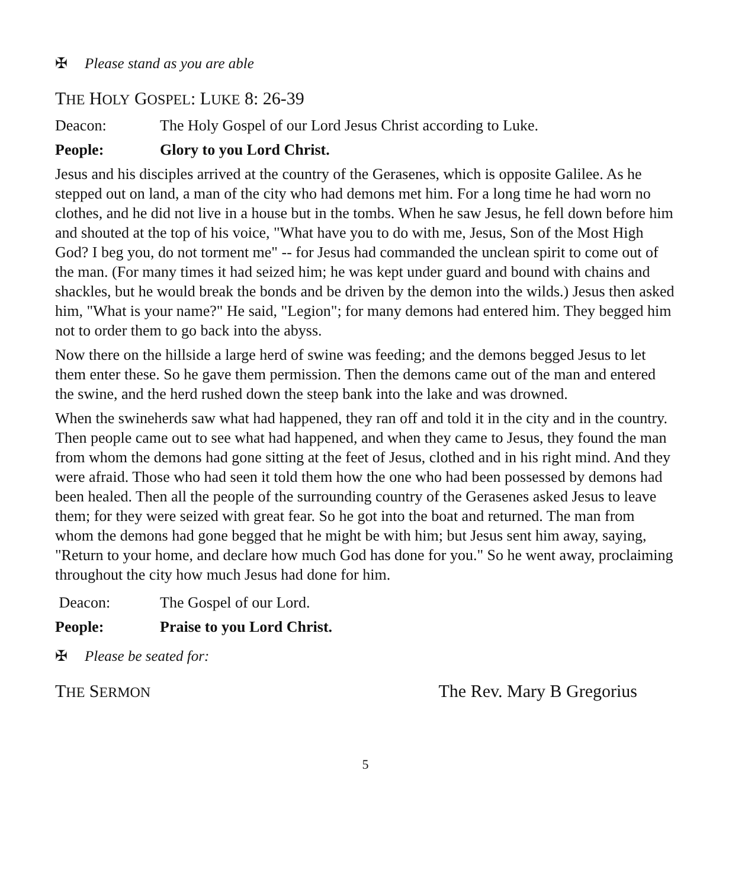✠ Please stand as you are able
THE HOLY GOSPEL: LUKE 8: 26-39
Deacon: The Holy Gospel of our Lord Jesus Christ according to Luke.
People: Glory to you Lord Christ.
Jesus and his disciples arrived at the country of the Gerasenes, which is opposite Galilee. As he stepped out on land, a man of the city who had demons met him. For a long time he had worn no clothes, and he did not live in a house but in the tombs. When he saw Jesus, he fell down before him and shouted at the top of his voice, "What have you to do with me, Jesus, Son of the Most High God? I beg you, do not torment me" -- for Jesus had commanded the unclean spirit to come out of the man. (For many times it had seized him; he was kept under guard and bound with chains and shackles, but he would break the bonds and be driven by the demon into the wilds.) Jesus then asked him, "What is your name?" He said, "Legion"; for many demons had entered him. They begged him not to order them to go back into the abyss.
Now there on the hillside a large herd of swine was feeding; and the demons begged Jesus to let them enter these. So he gave them permission. Then the demons came out of the man and entered the swine, and the herd rushed down the steep bank into the lake and was drowned.
When the swineherds saw what had happened, they ran off and told it in the city and in the country. Then people came out to see what had happened, and when they came to Jesus, they found the man from whom the demons had gone sitting at the feet of Jesus, clothed and in his right mind. And they were afraid. Those who had seen it told them how the one who had been possessed by demons had been healed. Then all the people of the surrounding country of the Gerasenes asked Jesus to leave them; for they were seized with great fear. So he got into the boat and returned. The man from whom the demons had gone begged that he might be with him; but Jesus sent him away, saying, "Return to your home, and declare how much God has done for you." So he went away, proclaiming throughout the city how much Jesus had done for him.
Deacon: The Gospel of our Lord.
People: Praise to you Lord Christ.
✠ Please be seated for:
THE SERMON The Rev. Mary B Gregorius
5